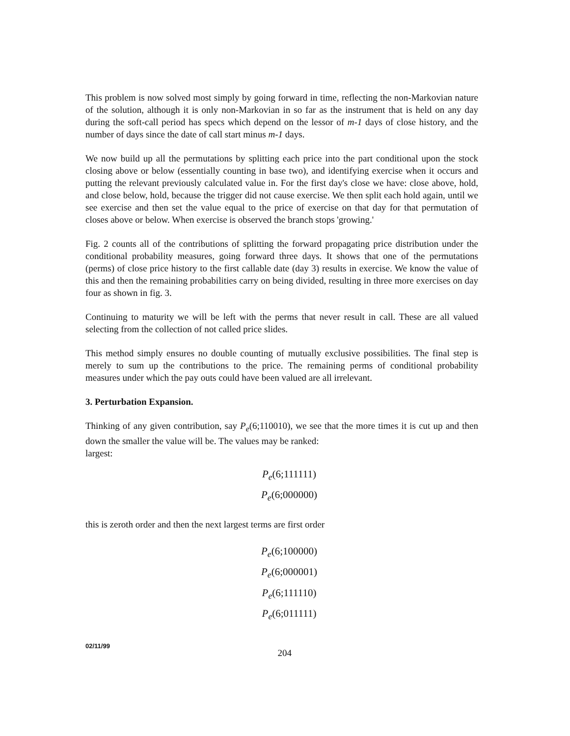This problem is now solved most simply by going forward in time, reflecting the non-Markovian nature of the solution, although it is only non-Markovian in so far as the instrument that is held on any day during the soft-call period has specs which depend on the lessor of m-1 days of close history, and the number of days since the date of call start minus m-1 days.
We now build up all the permutations by splitting each price into the part conditional upon the stock closing above or below (essentially counting in base two), and identifying exercise when it occurs and putting the relevant previously calculated value in. For the first day's close we have: close above, hold, and close below, hold, because the trigger did not cause exercise. We then split each hold again, until we see exercise and then set the value equal to the price of exercise on that day for that permutation of closes above or below. When exercise is observed the branch stops 'growing.'
Fig. 2 counts all of the contributions of splitting the forward propagating price distribution under the conditional probability measures, going forward three days. It shows that one of the permutations (perms) of close price history to the first callable date (day 3) results in exercise. We know the value of this and then the remaining probabilities carry on being divided, resulting in three more exercises on day four as shown in fig. 3.
Continuing to maturity we will be left with the perms that never result in call. These are all valued selecting from the collection of not called price slides.
This method simply ensures no double counting of mutually exclusive possibilities. The final step is merely to sum up the contributions to the price. The remaining perms of conditional probability measures under which the pay outs could have been valued are all irrelevant.
3. Perturbation Expansion.
Thinking of any given contribution, say P<sub>e</sub>(6;110010), we see that the more times it is cut up and then down the smaller the value will be. The values may be ranked:
largest:
P<sub>e</sub>(6;111111)
P<sub>e</sub>(6;000000)
this is zeroth order and then the next largest terms are first order
P<sub>e</sub>(6;100000)
P<sub>e</sub>(6;000001)
P<sub>e</sub>(6;111110)
P<sub>e</sub>(6;011111)
02/11/99 204